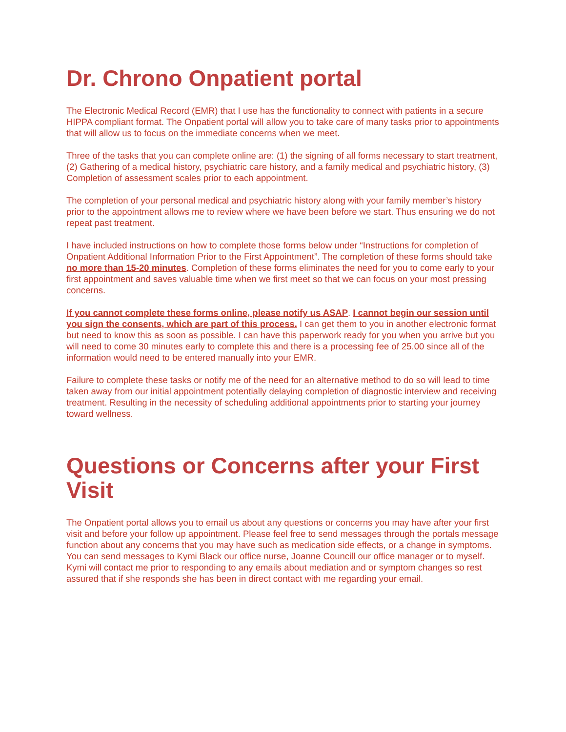Dr. Chrono Onpatient portal
The Electronic Medical Record (EMR) that I use has the functionality to connect with patients in a secure HIPPA compliant format. The Onpatient portal will allow you to take care of many tasks prior to appointments that will allow us to focus on the immediate concerns when we meet.
Three of the tasks that you can complete online are: (1) the signing of all forms necessary to start treatment, (2) Gathering of a medical history, psychiatric care history, and a family medical and psychiatric history, (3) Completion of assessment scales prior to each appointment.
The completion of your personal medical and psychiatric history along with your family member’s history prior to the appointment allows me to review where we have been before we start. Thus ensuring we do not repeat past treatment.
I have included instructions on how to complete those forms below under “Instructions for completion of Onpatient Additional Information Prior to the First Appointment”. The completion of these forms should take no more than 15-20 minutes. Completion of these forms eliminates the need for you to come early to your first appointment and saves valuable time when we first meet so that we can focus on your most pressing concerns.
If you cannot complete these forms online, please notify us ASAP. I cannot begin our session until you sign the consents, which are part of this process. I can get them to you in another electronic format but need to know this as soon as possible. I can have this paperwork ready for you when you arrive but you will need to come 30 minutes early to complete this and there is a processing fee of 25.00 since all of the information would need to be entered manually into your EMR.
Failure to complete these tasks or notify me of the need for an alternative method to do so will lead to time taken away from our initial appointment potentially delaying completion of diagnostic interview and receiving treatment. Resulting in the necessity of scheduling additional appointments prior to starting your journey toward wellness.
Questions or Concerns after your First Visit
The Onpatient portal allows you to email us about any questions or concerns you may have after your first visit and before your follow up appointment. Please feel free to send messages through the portals message function about any concerns that you may have such as medication side effects, or a change in symptoms. You can send messages to Kymi Black our office nurse, Joanne Councill our office manager or to myself. Kymi will contact me prior to responding to any emails about mediation and or symptom changes so rest assured that if she responds she has been in direct contact with me regarding your email.